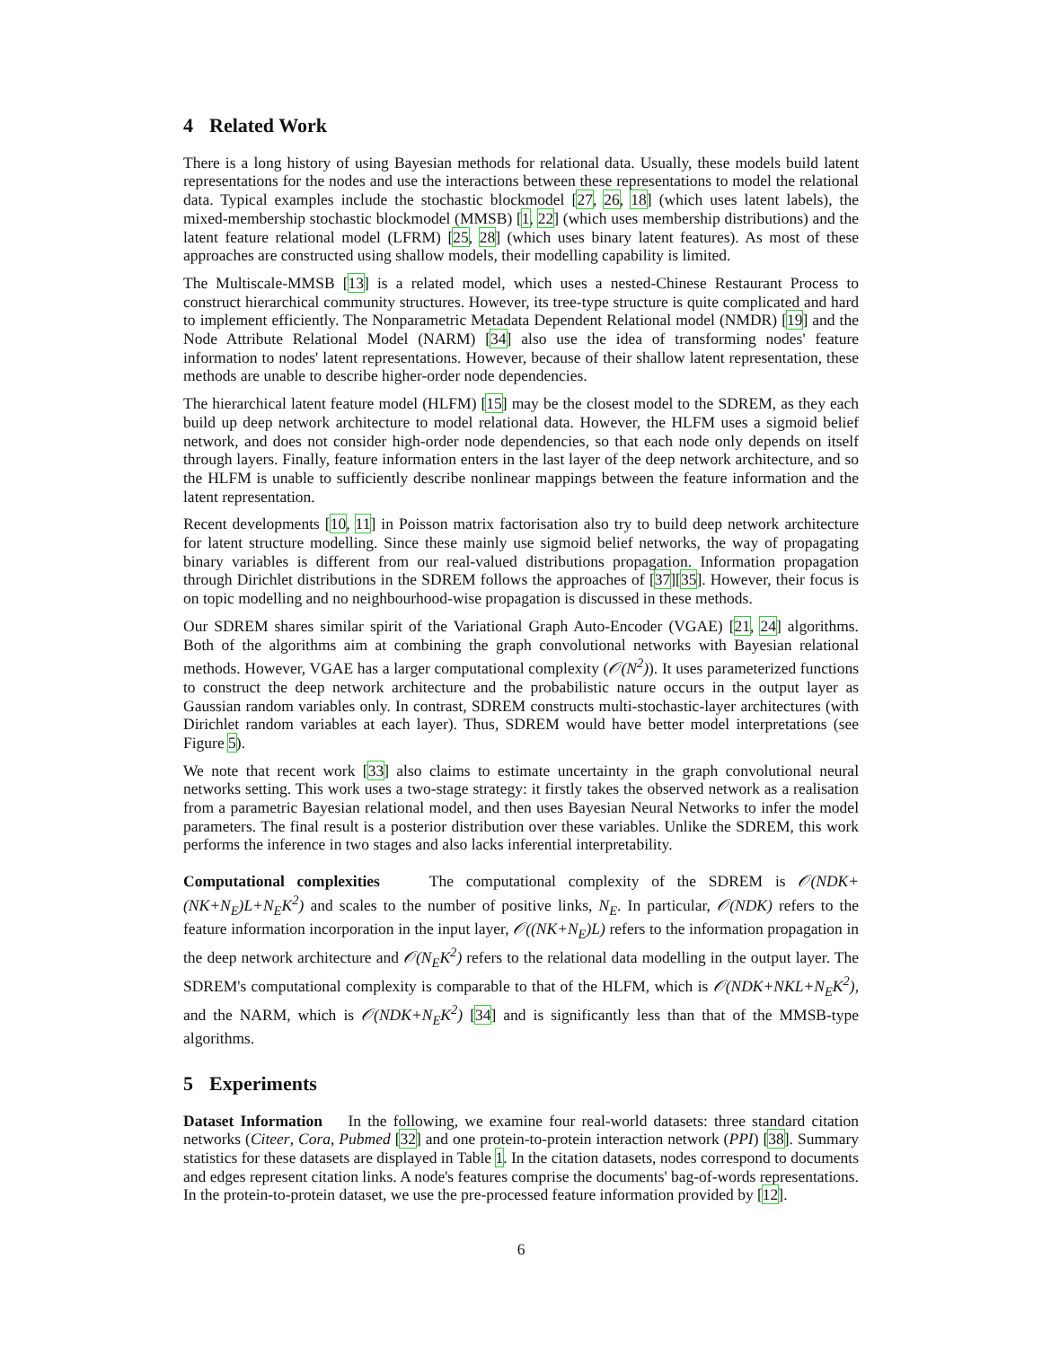4 Related Work
There is a long history of using Bayesian methods for relational data. Usually, these models build latent representations for the nodes and use the interactions between these representations to model the relational data. Typical examples include the stochastic blockmodel [27, 26, 18] (which uses latent labels), the mixed-membership stochastic blockmodel (MMSB) [1, 22] (which uses membership distributions) and the latent feature relational model (LFRM) [25, 28] (which uses binary latent features). As most of these approaches are constructed using shallow models, their modelling capability is limited.
The Multiscale-MMSB [13] is a related model, which uses a nested-Chinese Restaurant Process to construct hierarchical community structures. However, its tree-type structure is quite complicated and hard to implement efficiently. The Nonparametric Metadata Dependent Relational model (NMDR) [19] and the Node Attribute Relational Model (NARM) [34] also use the idea of transforming nodes' feature information to nodes' latent representations. However, because of their shallow latent representation, these methods are unable to describe higher-order node dependencies.
The hierarchical latent feature model (HLFM) [15] may be the closest model to the SDREM, as they each build up deep network architecture to model relational data. However, the HLFM uses a sigmoid belief network, and does not consider high-order node dependencies, so that each node only depends on itself through layers. Finally, feature information enters in the last layer of the deep network architecture, and so the HLFM is unable to sufficiently describe nonlinear mappings between the feature information and the latent representation.
Recent developments [10, 11] in Poisson matrix factorisation also try to build deep network architecture for latent structure modelling. Since these mainly use sigmoid belief networks, the way of propagating binary variables is different from our real-valued distributions propagation. Information propagation through Dirichlet distributions in the SDREM follows the approaches of [37][35]. However, their focus is on topic modelling and no neighbourhood-wise propagation is discussed in these methods.
Our SDREM shares similar spirit of the Variational Graph Auto-Encoder (VGAE) [21, 24] algorithms. Both of the algorithms aim at combining the graph convolutional networks with Bayesian relational methods. However, VGAE has a larger computational complexity (𝒪(N<sup>2</sup>)). It uses parameterized functions to construct the deep network architecture and the probabilistic nature occurs in the output layer as Gaussian random variables only. In contrast, SDREM constructs multi-stochastic-layer architectures (with Dirichlet random variables at each layer). Thus, SDREM would have better model interpretations (see Figure 5).
We note that recent work [33] also claims to estimate uncertainty in the graph convolutional neural networks setting. This work uses a two-stage strategy: it firstly takes the observed network as a realisation from a parametric Bayesian relational model, and then uses Bayesian Neural Networks to infer the model parameters. The final result is a posterior distribution over these variables. Unlike the SDREM, this work performs the inference in two stages and also lacks inferential interpretability.
Computational complexities The computational complexity of the SDREM is 𝒪(NDK+(NK+N<sub>E</sub>)L+N<sub>E</sub>K<sup>2</sup>) and scales to the number of positive links, N<sub>E</sub>. In particular, 𝒪(NDK) refers to the feature information incorporation in the input layer, 𝒪((NK+N<sub>E</sub>)L) refers to the information propagation in the deep network architecture and 𝒪(N<sub>E</sub>K<sup>2</sup>) refers to the relational data modelling in the output layer. The SDREM's computational complexity is comparable to that of the HLFM, which is 𝒪(NDK+NKL+N<sub>E</sub>K<sup>2</sup>), and the NARM, which is 𝒪(NDK+N<sub>E</sub>K<sup>2</sup>) [34] and is significantly less than that of the MMSB-type algorithms.
5 Experiments
Dataset Information In the following, we examine four real-world datasets: three standard citation networks (Citeer, Cora, Pubmed [32] and one protein-to-protein interaction network (PPI) [38]. Summary statistics for these datasets are displayed in Table 1. In the citation datasets, nodes correspond to documents and edges represent citation links. A node's features comprise the documents' bag-of-words representations. In the protein-to-protein dataset, we use the pre-processed feature information provided by [12].
6